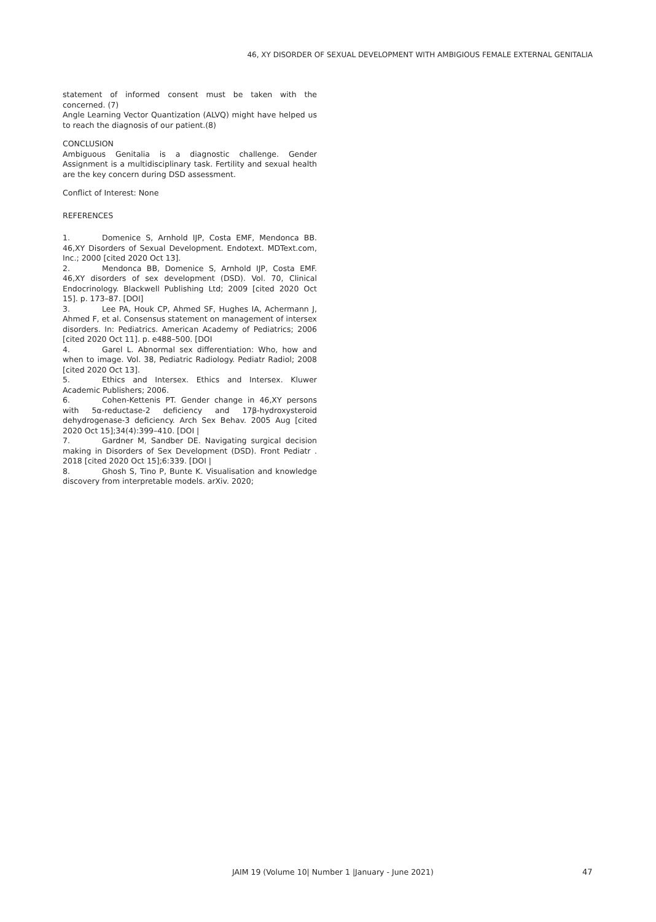46, XY DISORDER OF SEXUAL DEVELOPMENT WITH AMBIGIOUS FEMALE EXTERNAL GENITALIA
statement of informed consent must be taken with the concerned. (7)
Angle Learning Vector Quantization (ALVQ) might have helped us to reach the diagnosis of our patient.(8)
CONCLUSION
Ambiguous Genitalia is a diagnostic challenge. Gender Assignment is a multidisciplinary task. Fertility and sexual health are the key concern during DSD assessment.
Conflict of Interest: None
REFERENCES
1. Domenice S, Arnhold IJP, Costa EMF, Mendonca BB. 46,XY Disorders of Sexual Development. Endotext. MDText.com, Inc.; 2000 [cited 2020 Oct 13].
2. Mendonca BB, Domenice S, Arnhold IJP, Costa EMF. 46,XY disorders of sex development (DSD). Vol. 70, Clinical Endocrinology. Blackwell Publishing Ltd; 2009 [cited 2020 Oct 15]. p. 173–87. [DOI]
3. Lee PA, Houk CP, Ahmed SF, Hughes IA, Achermann J, Ahmed F, et al. Consensus statement on management of intersex disorders. In: Pediatrics. American Academy of Pediatrics; 2006 [cited 2020 Oct 11]. p. e488–500. [DOI
4. Garel L. Abnormal sex differentiation: Who, how and when to image. Vol. 38, Pediatric Radiology. Pediatr Radiol; 2008 [cited 2020 Oct 13].
5. Ethics and Intersex. Ethics and Intersex. Kluwer Academic Publishers; 2006.
6. Cohen-Kettenis PT. Gender change in 46,XY persons with 5α-reductase-2 deficiency and 17β-hydroxysteroid dehydrogenase-3 deficiency. Arch Sex Behav. 2005 Aug [cited 2020 Oct 15];34(4):399–410. [DOI |
7. Gardner M, Sandber DE. Navigating surgical decision making in Disorders of Sex Development (DSD). Front Pediatr . 2018 [cited 2020 Oct 15];6:339. [DOI |
8. Ghosh S, Tino P, Bunte K. Visualisation and knowledge discovery from interpretable models. arXiv. 2020;
JAIM 19 (Volume 10| Number 1 |January - June 2021)
47